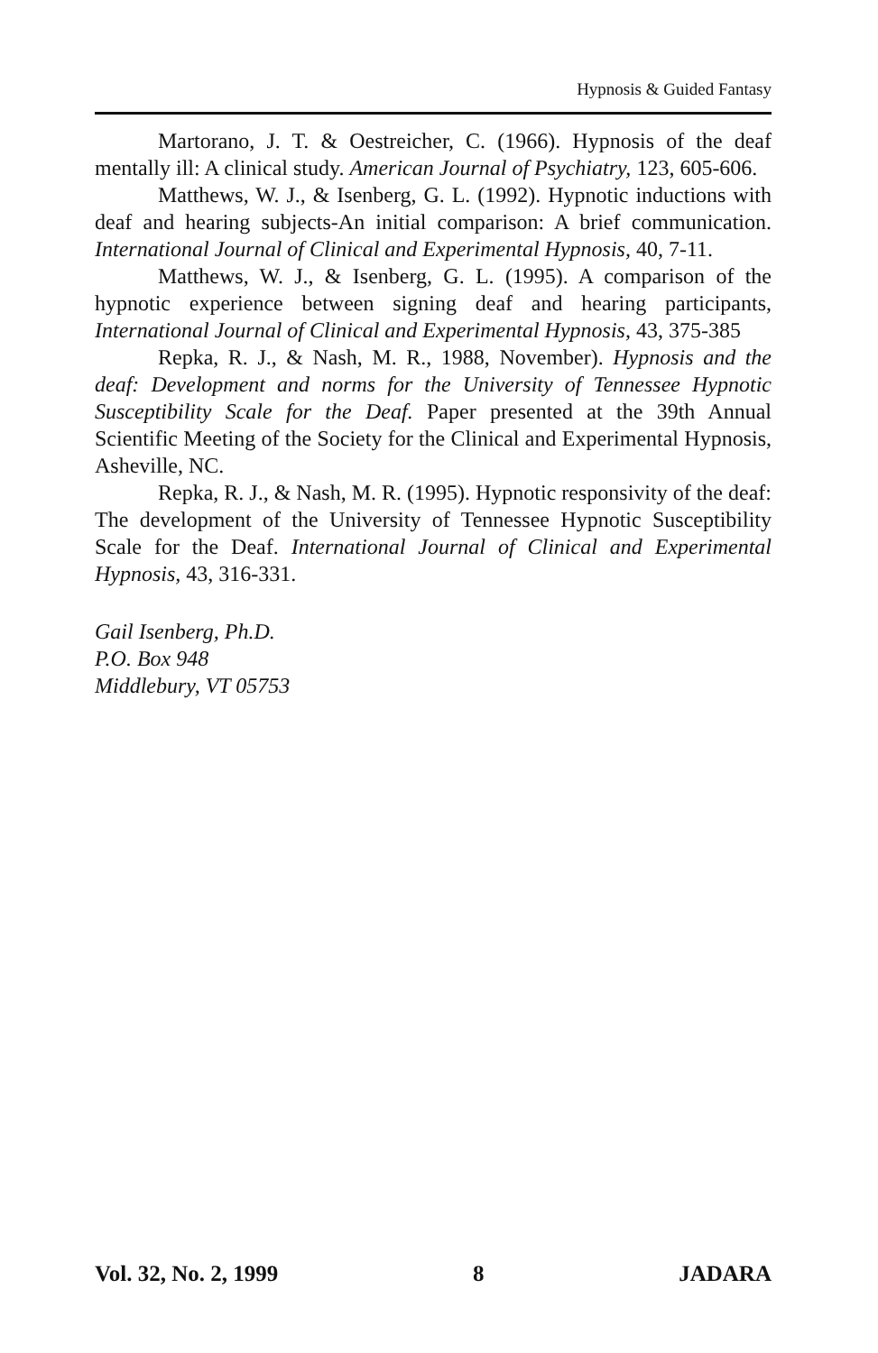Hypnosis & Guided Fantasy
Martorano, J. T. & Oestreicher, C. (1966). Hypnosis of the deaf mentally ill: A clinical study. American Journal of Psychiatry, 123, 605-606.
Matthews, W. J., & Isenberg, G. L. (1992). Hypnotic inductions with deaf and hearing subjects-An initial comparison: A brief communication. International Journal of Clinical and Experimental Hypnosis, 40, 7-11.
Matthews, W. J., & Isenberg, G. L. (1995). A comparison of the hypnotic experience between signing deaf and hearing participants, International Journal of Clinical and Experimental Hypnosis, 43, 375-385
Repka, R. J., & Nash, M. R., 1988, November). Hypnosis and the deaf: Development and norms for the University of Tennessee Hypnotic Susceptibility Scale for the Deaf. Paper presented at the 39th Annual Scientific Meeting of the Society for the Clinical and Experimental Hypnosis, Asheville, NC.
Repka, R. J., & Nash, M. R. (1995). Hypnotic responsivity of the deaf: The development of the University of Tennessee Hypnotic Susceptibility Scale for the Deaf. International Journal of Clinical and Experimental Hypnosis, 43, 316-331.
Gail Isenberg, Ph.D.
P.O. Box 948
Middlebury, VT 05753
Vol. 32, No. 2, 1999 8 JADARA